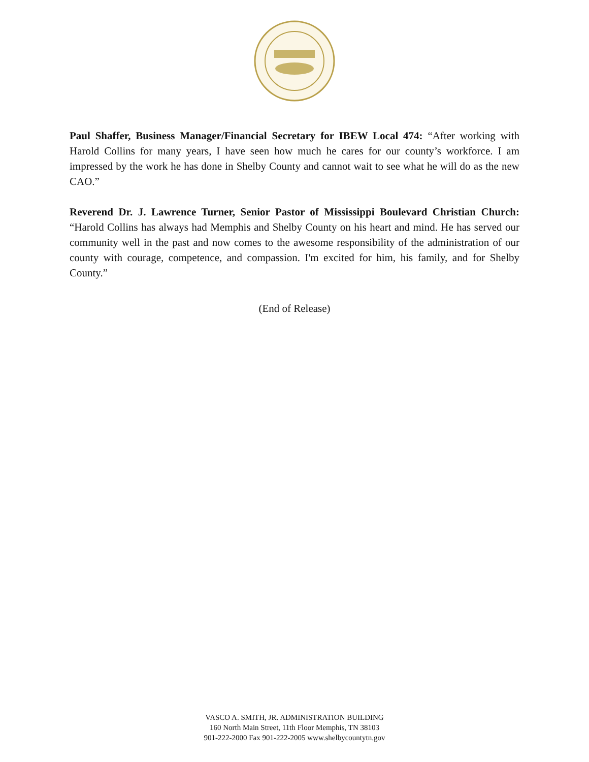Paul Shaffer, Business Manager/Financial Secretary for IBEW Local 474: “After working with Harold Collins for many years, I have seen how much he cares for our county’s workforce. I am impressed by the work he has done in Shelby County and cannot wait to see what he will do as the new CAO.”
Reverend Dr. J. Lawrence Turner, Senior Pastor of Mississippi Boulevard Christian Church: “Harold Collins has always had Memphis and Shelby County on his heart and mind. He has served our community well in the past and now comes to the awesome responsibility of the administration of our county with courage, competence, and compassion. I'm excited for him, his family, and for Shelby County.”
(End of Release)
VASCO A. SMITH, JR. ADMINISTRATION BUILDING
160 North Main Street, 11th Floor Memphis, TN 38103
901-222-2000 Fax 901-222-2005 www.shelbycountytn.gov